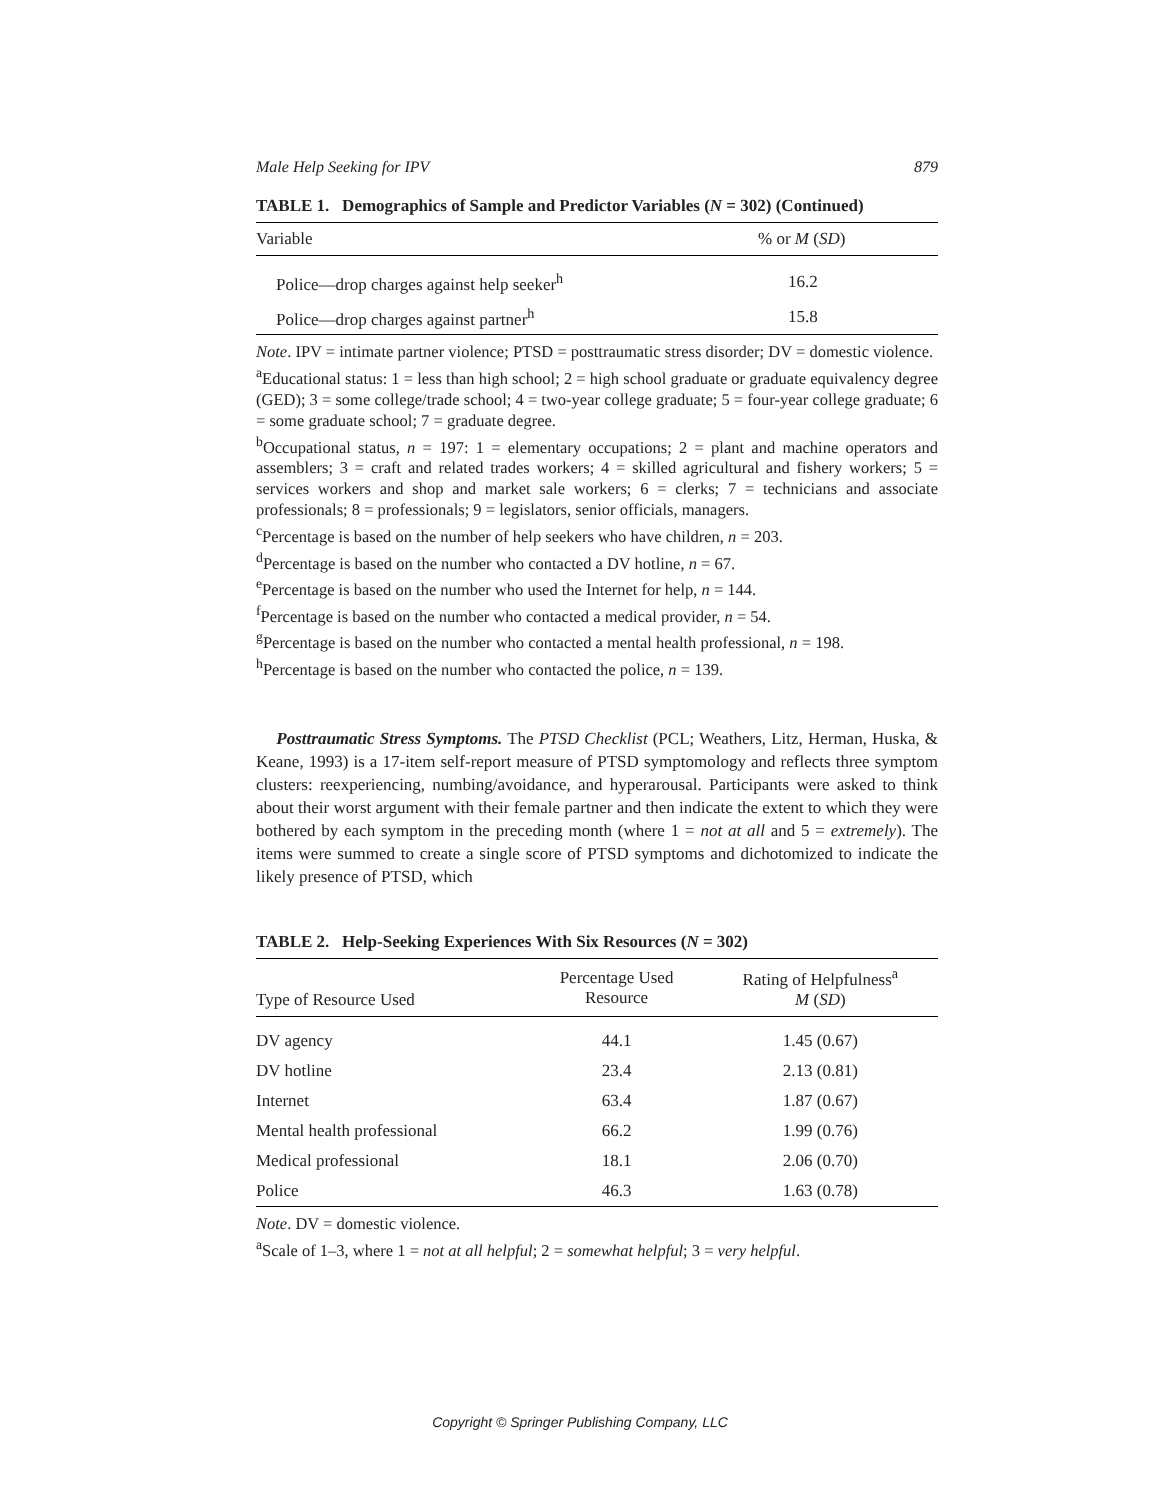Male Help Seeking for IPV 879
TABLE 1. Demographics of Sample and Predictor Variables (N = 302) (Continued)
| Variable | % or M ( SD ) |
| --- | --- |
| Police—drop charges against help seeker<sup>h</sup> | 16.2 |
| Police—drop charges against partner<sup>h</sup> | 15.8 |
Note. IPV = intimate partner violence; PTSD = posttraumatic stress disorder; DV = domestic violence.
<sup>a</sup> Educational status: 1 = less than high school; 2 = high school graduate or graduate equivalency degree (GED); 3 = some college/trade school; 4 = two-year college graduate; 5 = four-year college graduate; 6 = some graduate school; 7 = graduate degree.
<sup>b</sup> Occupational status, n = 197: 1 = elementary occupations; 2 = plant and machine operators and assemblers; 3 = craft and related trades workers; 4 = skilled agricultural and fishery workers; 5 = services workers and shop and market sale workers; 6 = clerks; 7 = technicians and associate professionals; 8 = professionals; 9 = legislators, senior officials, managers.
<sup>c</sup> Percentage is based on the number of help seekers who have children, n = 203.
<sup>d</sup> Percentage is based on the number who contacted a DV hotline, n = 67.
<sup>e</sup> Percentage is based on the number who used the Internet for help, n = 144.
<sup>f</sup> Percentage is based on the number who contacted a medical provider, n = 54.
<sup>g</sup> Percentage is based on the number who contacted a mental health professional, n = 198.
<sup>h</sup> Percentage is based on the number who contacted the police, n = 139.
Posttraumatic Stress Symptoms. The PTSD Checklist (PCL; Weathers, Litz, Herman, Huska, & Keane, 1993) is a 17-item self-report measure of PTSD symptomology and reflects three symptom clusters: reexperiencing, numbing/avoidance, and hyperarousal. Participants were asked to think about their worst argument with their female partner and then indicate the extent to which they were bothered by each symptom in the preceding month (where 1 = not at all and 5 = extremely). The items were summed to create a single score of PTSD symptoms and dichotomized to indicate the likely presence of PTSD, which
TABLE 2. Help-Seeking Experiences With Six Resources (N = 302)
| Type of Resource Used | Percentage Used Resource | Rating of Helpfulness<sup>a</sup> M ( SD ) |
| --- | --- | --- |
| DV agency | 44.1 | 1.45 (0.67) |
| DV hotline | 23.4 | 2.13 (0.81) |
| Internet | 63.4 | 1.87 (0.67) |
| Mental health professional | 66.2 | 1.99 (0.76) |
| Medical professional | 18.1 | 2.06 (0.70) |
| Police | 46.3 | 1.63 (0.78) |
Note. DV = domestic violence.
<sup>a</sup> Scale of 1–3, where 1 = not at all helpful; 2 = somewhat helpful; 3 = very helpful.
Copyright © Springer Publishing Company, LLC